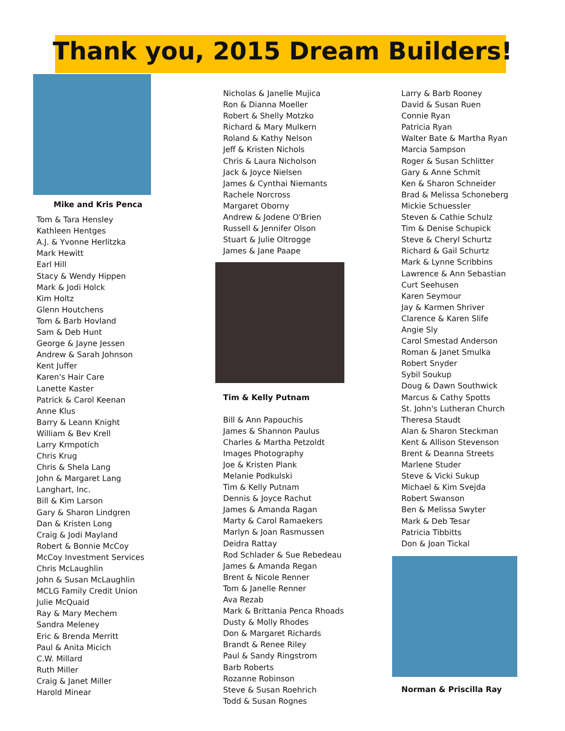Thank you, 2015 Dream Builders!
Mike and Kris Penca
Tom & Tara Hensley
Kathleen Hentges
A.J. & Yvonne Herlitzka
Mark Hewitt
Earl Hill
Stacy & Wendy Hippen
Mark & Jodi Holck
Kim Holtz
Glenn Houtchens
Tom & Barb Hovland
Sam & Deb Hunt
George & Jayne Jessen
Andrew & Sarah Johnson
Kent Juffer
Karen's Hair Care
Lanette Kaster
Patrick & Carol Keenan
Anne Klus
Barry & Leann Knight
William & Bev Krell
Larry Krmpotich
Chris Krug
Chris & Shela Lang
John & Margaret Lang
Langhart, Inc.
Bill & Kim Larson
Gary & Sharon Lindgren
Dan & Kristen Long
Craig & Jodi Mayland
Robert & Bonnie McCoy
McCoy Investment Services
Chris McLaughlin
John & Susan McLaughlin
MCLG Family Credit Union
Julie McQuaid
Ray & Mary Mechem
Sandra Meleney
Eric & Brenda Merritt
Paul & Anita Micich
C.W. Millard
Ruth Miller
Craig & Janet Miller
Harold Minear
Nicholas & Janelle Mujica
Ron & Dianna Moeller
Robert & Shelly Motzko
Richard & Mary Mulkern
Roland & Kathy Nelson
Jeff & Kristen Nichols
Chris & Laura Nicholson
Jack & Joyce Nielsen
James & Cynthai Niemants
Rachele Norcross
Margaret Oborny
Andrew & Jodene O'Brien
Russell & Jennifer Olson
Stuart & Julie Oltrogge
James & Jane Paape
Tim & Kelly Putnam
Bill & Ann Papouchis
James & Shannon Paulus
Charles & Martha Petzoldt
Images Photography
Joe & Kristen Plank
Melanie Podkulski
Tim & Kelly Putnam
Dennis & Joyce Rachut
James & Amanda Ragan
Marty & Carol Ramaekers
Marlyn & Joan Rasmussen
Deidra Rattay
Rod Schlader & Sue Rebedeau
James & Amanda Regan
Brent & Nicole Renner
Tom & Janelle Renner
Ava Rezab
Mark & Brittania Penca Rhoads
Dusty & Molly Rhodes
Don & Margaret Richards
Brandt & Renee Riley
Paul & Sandy Ringstrom
Barb Roberts
Rozanne Robinson
Steve & Susan Roehrich
Todd & Susan Rognes
Larry & Barb Rooney
David & Susan Ruen
Connie Ryan
Patricia Ryan
Walter Bate & Martha Ryan
Marcia Sampson
Roger & Susan Schlitter
Gary & Anne Schmit
Ken & Sharon Schneider
Brad & Melissa Schoneberg
Mickie Schuessler
Steven & Cathie Schulz
Tim & Denise Schupick
Steve & Cheryl Schurtz
Richard & Gail Schurtz
Mark & Lynne Scribbins
Lawrence & Ann Sebastian
Curt Seehusen
Karen Seymour
Jay & Karmen Shriver
Clarence & Karen Slife
Angie Sly
Carol Smestad Anderson
Roman & Janet Smulka
Robert Snyder
Sybil Soukup
Doug & Dawn Southwick
Marcus & Cathy Spotts
St. John's Lutheran Church
Theresa Staudt
Alan & Sharon Steckman
Kent & Allison Stevenson
Brent & Deanna Streets
Marlene Studer
Steve & Vicki Sukup
Michael & Kim Svejda
Robert Swanson
Ben & Melissa Swyter
Mark & Deb Tesar
Patricia Tibbitts
Don & Joan Tickal
Norman & Priscilla Ray